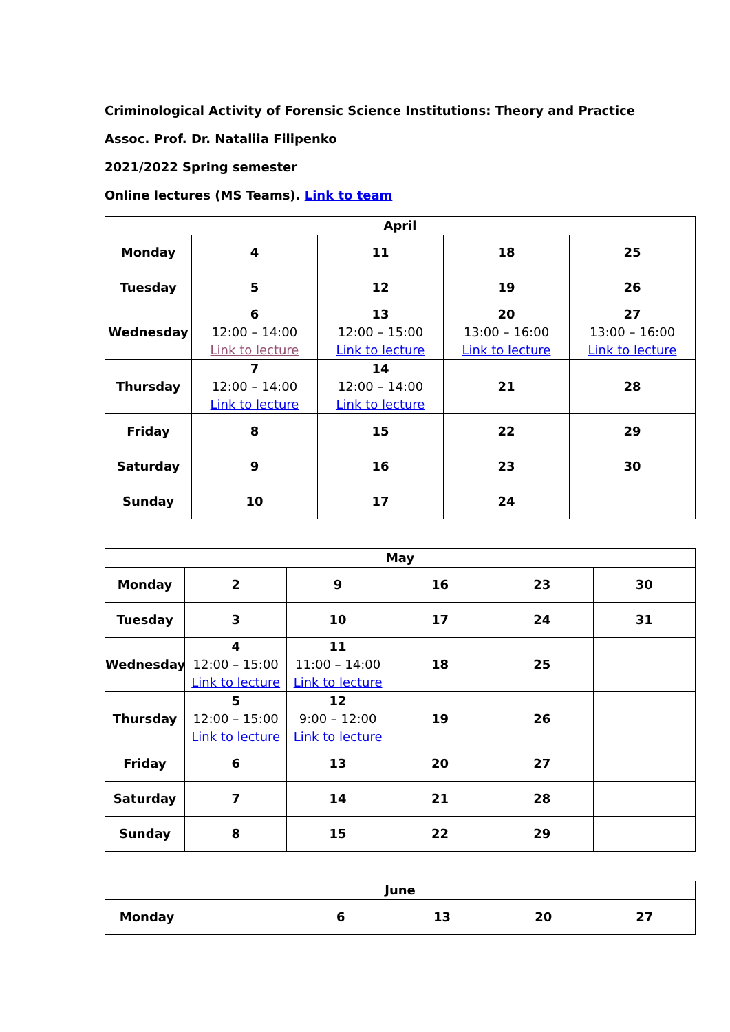Criminological Activity of Forensic Science Institutions: Theory and Practice
Assoc. Prof. Dr. Nataliia Filipenko
2021/2022 Spring semester
Online lectures (MS Teams). Link to team
| April | | | | |
| --- | --- | --- | --- | --- |
| Monday | 4 | 11 | 18 | 25 |
| Tuesday | 5 | 12 | 19 | 26 |
| Wednesday | 6 12:00 – 14:00 Link to lecture | 13 12:00 – 15:00 Link to lecture | 20 13:00 – 16:00 Link to lecture | 27 13:00 – 16:00 Link to lecture |
| Thursday | 7 12:00 – 14:00 Link to lecture | 14 12:00 – 14:00 Link to lecture | 21 | 28 |
| Friday | 8 | 15 | 22 | 29 |
| Saturday | 9 | 16 | 23 | 30 |
| Sunday | 10 | 17 | 24 | |
| May | | | | | |
| --- | --- | --- | --- | --- | --- |
| Monday | 2 | 9 | 16 | 23 | 30 |
| Tuesday | 3 | 10 | 17 | 24 | 31 |
| Wednesday | 4 12:00 – 15:00 Link to lecture | 11 11:00 – 14:00 Link to lecture | 18 | 25 | |
| Thursday | 5 12:00 – 15:00 Link to lecture | 12 9:00 – 12:00 Link to lecture | 19 | 26 | |
| Friday | 6 | 13 | 20 | 27 | |
| Saturday | 7 | 14 | 21 | 28 | |
| Sunday | 8 | 15 | 22 | 29 | |
| June | | | | | |
| --- | --- | --- | --- | --- | --- |
| Monday | | 6 | 13 | 20 | 27 |